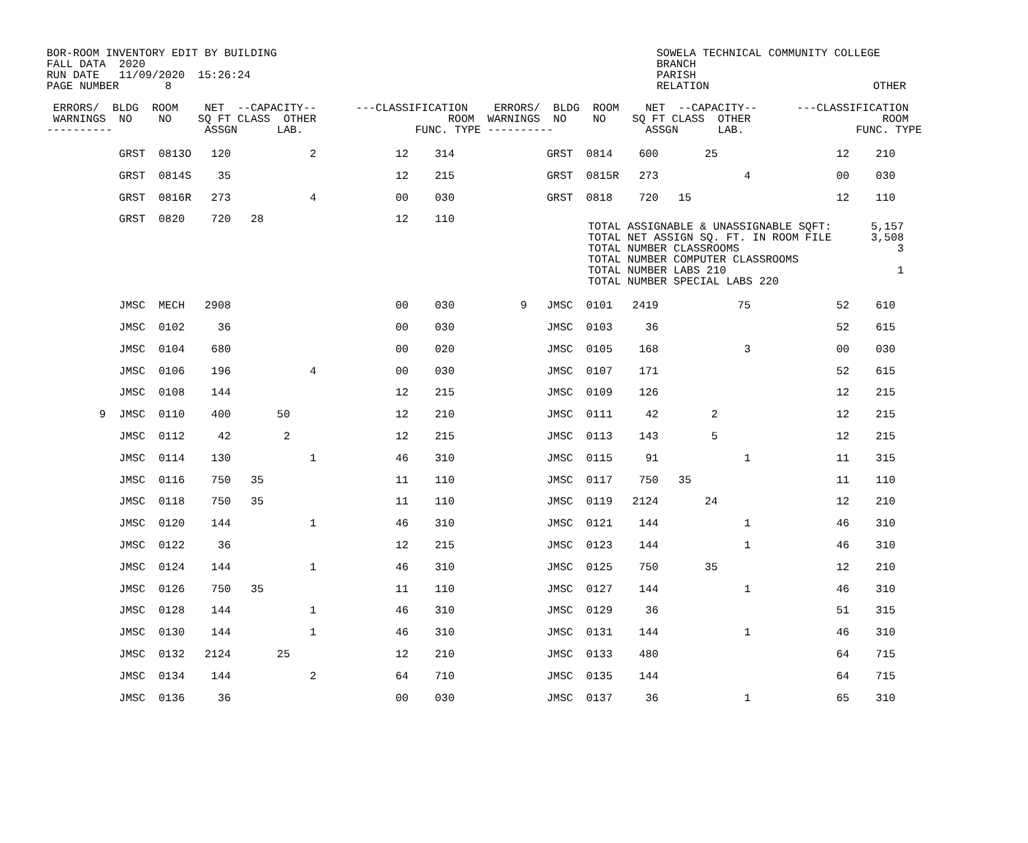BOR-ROOM INVENTORY EDIT BY BUILDING
FALL DATA  2020
RUN DATE   11/09/2020  15:26:24
PAGE NUMBER       8
SOWELA TECHNICAL COMMUNITY COLLEGE
BRANCH
PARISH
RELATION
OTHER
 ERRORS/  BLDG  ROOM    NET  --CAPACITY--      ---CLASSIFICATION    ERRORS/  BLDG  ROOM    NET  --CAPACITY--      ---CLASSIFICATION
 WARNINGS  NO    NO    SQ FT CLASS  OTHER                    ROOM  WARNINGS  NO    NO    SQ FT CLASS  OTHER                    ROOM
----------              ASSGN      LAB.                 FUNC. TYPE ----------              ASSGN      LAB.                 FUNC. TYPE
           GRST  0813O   120            2            12    314              GRST  0814    600       25                  12    210
           GRST  0814S    35                         12    215              GRST  0815R   273             4             00    030
           GRST  0816R   273            4            00    030              GRST  0818    720   15                      12    110
           GRST  0820    720   28                    12    110
TOTAL ASSIGNABLE & UNASSIGNABLE SQFT:      5,157
TOTAL NET ASSIGN SQ. FT. IN ROOM FILE      3,508
TOTAL NUMBER CLASSROOMS                        3
TOTAL NUMBER COMPUTER CLASSROOMS
TOTAL NUMBER LABS 210                          1
TOTAL NUMBER SPECIAL LABS 220
           JMSC  MECH   2908                         00    030          9   JMSC  0101   2419            75             52    610
           JMSC  0102     36                         00    030              JMSC  0103     36                           52    615
           JMSC  0104    680                         00    020              JMSC  0105    168             3             00    030
           JMSC  0106    196            4            00    030              JMSC  0107    171                           52    615
           JMSC  0108    144                         12    215              JMSC  0109    126                           12    215
        9  JMSC  0110    400       50                12    210              JMSC  0111     42        2                  12    215
           JMSC  0112     42        2                12    215              JMSC  0113    143        5                  12    215
           JMSC  0114    130            1            46    310              JMSC  0115     91             1             11    315
           JMSC  0116    750   35                    11    110              JMSC  0117    750   35                      11    110
           JMSC  0118    750   35                    11    110              JMSC  0119   2124       24                  12    210
           JMSC  0120    144            1            46    310              JMSC  0121    144             1             46    310
           JMSC  0122     36                         12    215              JMSC  0123    144             1             46    310
           JMSC  0124    144            1            46    310              JMSC  0125    750       35                  12    210
           JMSC  0126    750   35                    11    110              JMSC  0127    144             1             46    310
           JMSC  0128    144            1            46    310              JMSC  0129     36                           51    315
           JMSC  0130    144            1            46    310              JMSC  0131    144             1             46    310
           JMSC  0132   2124       25                12    210              JMSC  0133    480                           64    715
           JMSC  0134    144            2            64    710              JMSC  0135    144                           64    715
           JMSC  0136     36                         00    030              JMSC  0137     36             1             65    310